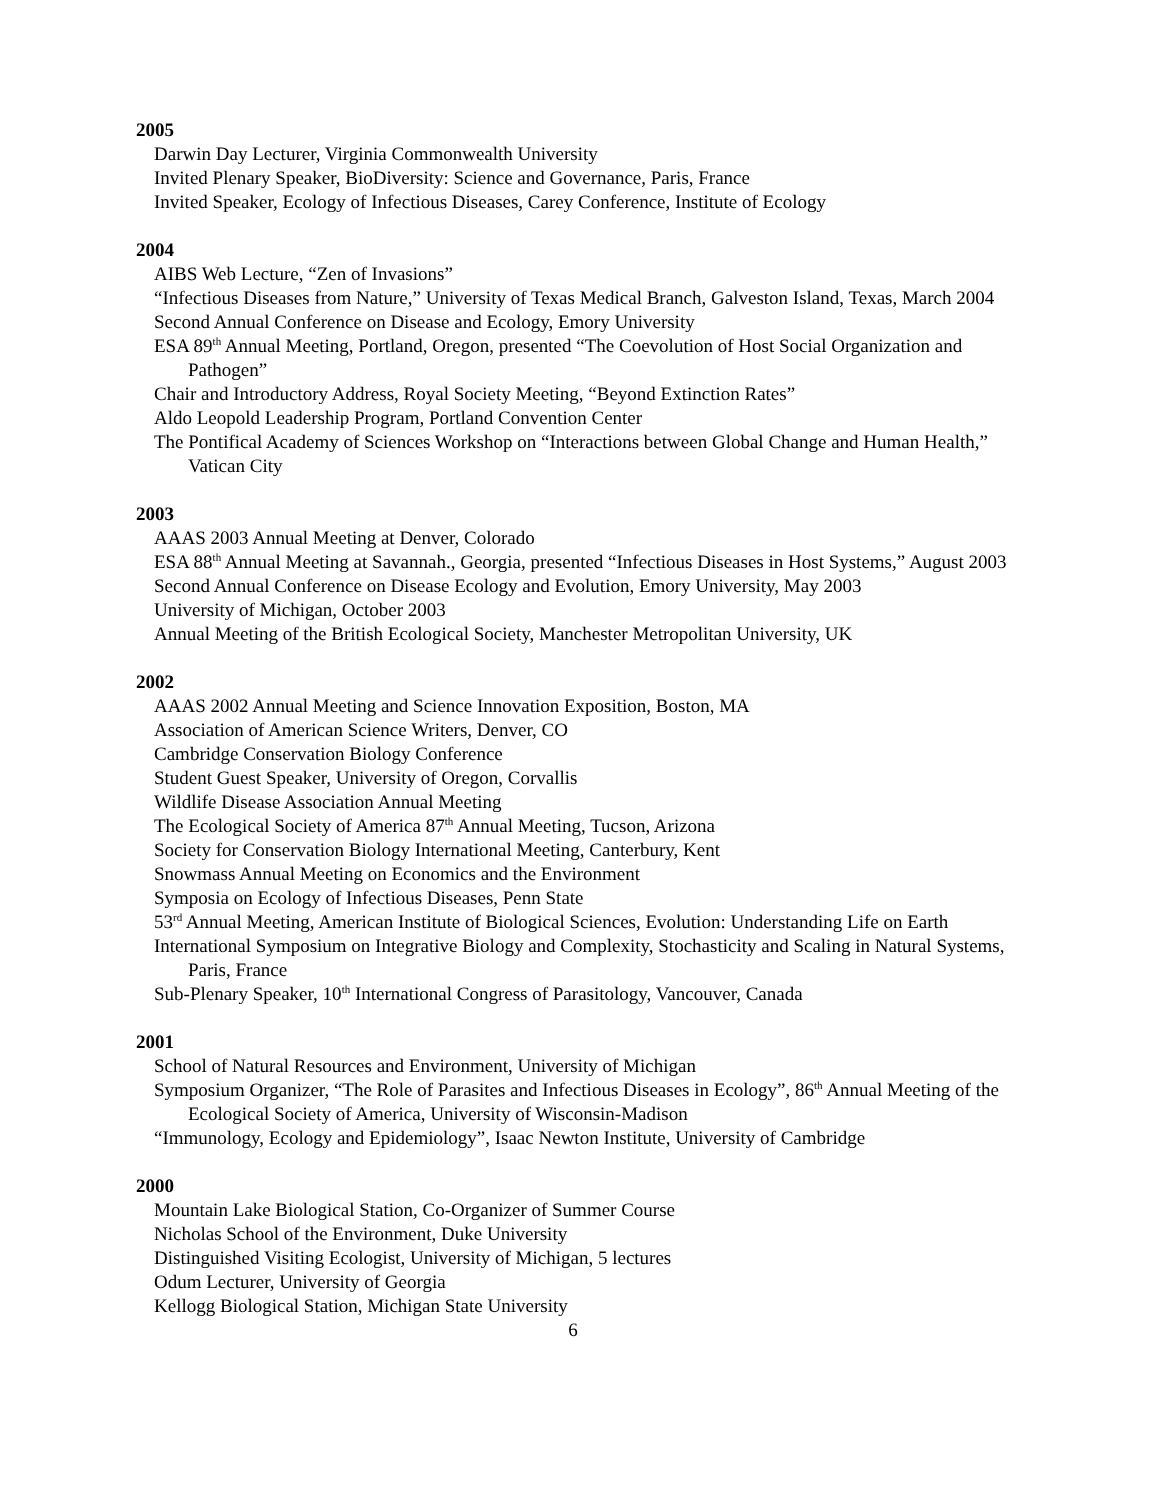2005
Darwin Day Lecturer, Virginia Commonwealth University
Invited Plenary Speaker, BioDiversity: Science and Governance, Paris, France
Invited Speaker, Ecology of Infectious Diseases, Carey Conference, Institute of Ecology
2004
AIBS Web Lecture, “Zen of Invasions”
“Infectious Diseases from Nature,” University of Texas Medical Branch, Galveston Island, Texas, March 2004
Second Annual Conference on Disease and Ecology, Emory University
ESA 89<sup>th</sup> Annual Meeting, Portland, Oregon, presented “The Coevolution of Host Social Organization and Pathogen”
Chair and Introductory Address, Royal Society Meeting, “Beyond Extinction Rates”
Aldo Leopold Leadership Program, Portland Convention Center
The Pontifical Academy of Sciences Workshop on “Interactions between Global Change and Human Health,” Vatican City
2003
AAAS 2003 Annual Meeting at Denver, Colorado
ESA 88<sup>th</sup> Annual Meeting at Savannah., Georgia, presented “Infectious Diseases in Host Systems,” August 2003
Second Annual Conference on Disease Ecology and Evolution, Emory University, May 2003
University of Michigan, October 2003
Annual Meeting of the British Ecological Society, Manchester Metropolitan University, UK
2002
AAAS 2002 Annual Meeting and Science Innovation Exposition, Boston, MA
Association of American Science Writers, Denver, CO
Cambridge Conservation Biology Conference
Student Guest Speaker, University of Oregon, Corvallis
Wildlife Disease Association Annual Meeting
The Ecological Society of America 87<sup>th</sup> Annual Meeting, Tucson, Arizona
Society for Conservation Biology International Meeting, Canterbury, Kent
Snowmass Annual Meeting on Economics and the Environment
Symposia on Ecology of Infectious Diseases, Penn State
53<sup>rd</sup> Annual Meeting, American Institute of Biological Sciences, Evolution: Understanding Life on Earth
International Symposium on Integrative Biology and Complexity, Stochasticity and Scaling in Natural Systems, Paris, France
Sub-Plenary Speaker, 10<sup>th</sup> International Congress of Parasitology, Vancouver, Canada
2001
School of Natural Resources and Environment, University of Michigan
Symposium Organizer, “The Role of Parasites and Infectious Diseases in Ecology”, 86<sup>th</sup> Annual Meeting of the Ecological Society of America, University of Wisconsin-Madison
“Immunology, Ecology and Epidemiology”, Isaac Newton Institute, University of Cambridge
2000
Mountain Lake Biological Station, Co-Organizer of Summer Course
Nicholas School of the Environment, Duke University
Distinguished Visiting Ecologist, University of Michigan, 5 lectures
Odum Lecturer, University of Georgia
Kellogg Biological Station, Michigan State University
6